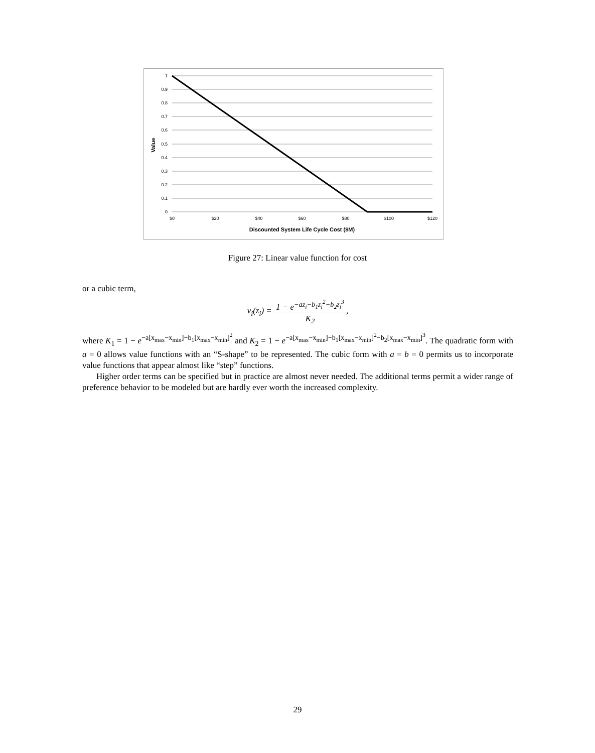1
0.9
0.8
0.7
0.6
0.5
0.4
0.3
0.2
0.1
0
$0
$20
$40
$60
$80
$100
$120
Discounted System Life Cycle Cost ($M)
Value
Figure 27: Linear value function for cost
or a cubic term,
v<sub>i</sub>(z<sub>i</sub>) = 1 − e<sup>−az<sub>i</sub>−b<sub>1</sub>z<sub>i</sub><sup>2</sup>−b<sub>2</sub>z<sub>i</sub><sup>3</sup></sup> K<sub>2</sub>,
where K<sub>1</sub> = 1 − e<sup>−a[x<sub>max</sub>−x<sub>min</sub>]−b<sub>1</sub>[x<sub>max</sub>−x<sub>min</sub>]<sup>2</sup></sup> and K<sub>2</sub> = 1 − e<sup>−a[x<sub>max</sub>−x<sub>min</sub>]−b<sub>1</sub>[x<sub>max</sub>−x<sub>min</sub>]<sup>2</sup>−b<sub>2</sub>[x<sub>max</sub>−x<sub>min</sub>]<sup>3</sup></sup>. The quadratic form with a = 0 allows value functions with an “S-shape” to be represented. The cubic form with a = b = 0 permits us to incorporate value functions that appear almost like “step” functions.
Higher order terms can be specified but in practice are almost never needed. The additional terms permit a wider range of preference behavior to be modeled but are hardly ever worth the increased complexity.
29